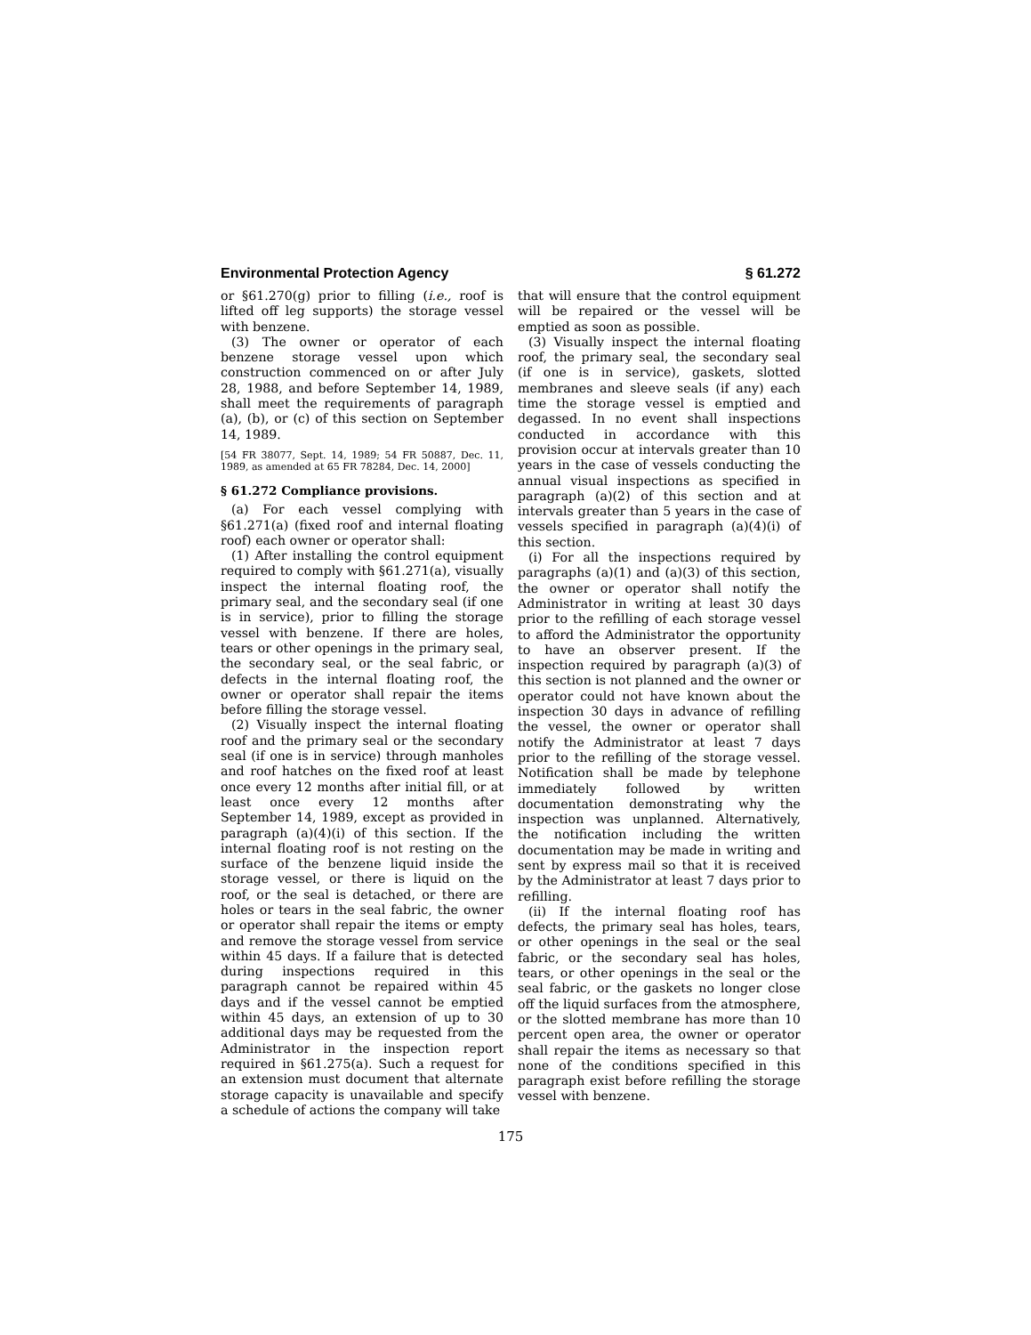Environmental Protection Agency § 61.272
or §61.270(g) prior to filling (i.e., roof is lifted off leg supports) the storage vessel with benzene.
(3) The owner or operator of each benzene storage vessel upon which construction commenced on or after July 28, 1988, and before September 14, 1989, shall meet the requirements of paragraph (a), (b), or (c) of this section on September 14, 1989.
[54 FR 38077, Sept. 14, 1989; 54 FR 50887, Dec. 11, 1989, as amended at 65 FR 78284, Dec. 14, 2000]
§ 61.272 Compliance provisions.
(a) For each vessel complying with §61.271(a) (fixed roof and internal floating roof) each owner or operator shall:
(1) After installing the control equipment required to comply with §61.271(a), visually inspect the internal floating roof, the primary seal, and the secondary seal (if one is in service), prior to filling the storage vessel with benzene. If there are holes, tears or other openings in the primary seal, the secondary seal, or the seal fabric, or defects in the internal floating roof, the owner or operator shall repair the items before filling the storage vessel.
(2) Visually inspect the internal floating roof and the primary seal or the secondary seal (if one is in service) through manholes and roof hatches on the fixed roof at least once every 12 months after initial fill, or at least once every 12 months after September 14, 1989, except as provided in paragraph (a)(4)(i) of this section. If the internal floating roof is not resting on the surface of the benzene liquid inside the storage vessel, or there is liquid on the roof, or the seal is detached, or there are holes or tears in the seal fabric, the owner or operator shall repair the items or empty and remove the storage vessel from service within 45 days. If a failure that is detected during inspections required in this paragraph cannot be repaired within 45 days and if the vessel cannot be emptied within 45 days, an extension of up to 30 additional days may be requested from the Administrator in the inspection report required in §61.275(a). Such a request for an extension must document that alternate storage capacity is unavailable and specify a schedule of actions the company will take
that will ensure that the control equipment will be repaired or the vessel will be emptied as soon as possible.
(3) Visually inspect the internal floating roof, the primary seal, the secondary seal (if one is in service), gaskets, slotted membranes and sleeve seals (if any) each time the storage vessel is emptied and degassed. In no event shall inspections conducted in accordance with this provision occur at intervals greater than 10 years in the case of vessels conducting the annual visual inspections as specified in paragraph (a)(2) of this section and at intervals greater than 5 years in the case of vessels specified in paragraph (a)(4)(i) of this section.
(i) For all the inspections required by paragraphs (a)(1) and (a)(3) of this section, the owner or operator shall notify the Administrator in writing at least 30 days prior to the refilling of each storage vessel to afford the Administrator the opportunity to have an observer present. If the inspection required by paragraph (a)(3) of this section is not planned and the owner or operator could not have known about the inspection 30 days in advance of refilling the vessel, the owner or operator shall notify the Administrator at least 7 days prior to the refilling of the storage vessel. Notification shall be made by telephone immediately followed by written documentation demonstrating why the inspection was unplanned. Alternatively, the notification including the written documentation may be made in writing and sent by express mail so that it is received by the Administrator at least 7 days prior to refilling.
(ii) If the internal floating roof has defects, the primary seal has holes, tears, or other openings in the seal or the seal fabric, or the secondary seal has holes, tears, or other openings in the seal or the seal fabric, or the gaskets no longer close off the liquid surfaces from the atmosphere, or the slotted membrane has more than 10 percent open area, the owner or operator shall repair the items as necessary so that none of the conditions specified in this paragraph exist before refilling the storage vessel with benzene.
175